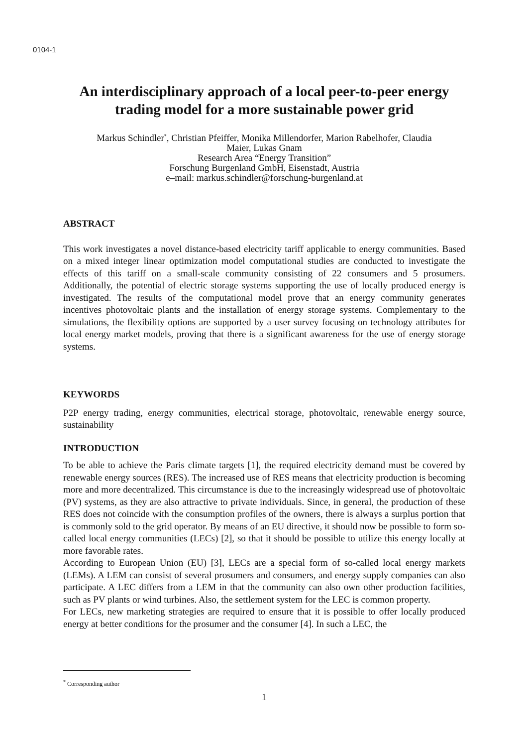0104-1
An interdisciplinary approach of a local peer-to-peer energy trading model for a more sustainable power grid
Markus Schindler<sup>*</sup>, Christian Pfeiffer, Monika Millendorfer, Marion Rabelhofer, Claudia
Maier, Lukas Gnam
Research Area “Energy Transition”
Forschung Burgenland GmbH, Eisenstadt, Austria
e–mail: markus.schindler@forschung-burgenland.at
ABSTRACT
This work investigates a novel distance-based electricity tariff applicable to energy communities. Based on a mixed integer linear optimization model computational studies are conducted to investigate the effects of this tariff on a small-scale community consisting of 22 consumers and 5 prosumers. Additionally, the potential of electric storage systems supporting the use of locally produced energy is investigated. The results of the computational model prove that an energy community generates incentives photovoltaic plants and the installation of energy storage systems. Complementary to the simulations, the flexibility options are supported by a user survey focusing on technology attributes for local energy market models, proving that there is a significant awareness for the use of energy storage systems.
KEYWORDS
P2P energy trading, energy communities, electrical storage, photovoltaic, renewable energy source, sustainability
INTRODUCTION
To be able to achieve the Paris climate targets [1], the required electricity demand must be covered by renewable energy sources (RES). The increased use of RES means that electricity production is becoming more and more decentralized. This circumstance is due to the increasingly widespread use of photovoltaic (PV) systems, as they are also attractive to private individuals. Since, in general, the production of these RES does not coincide with the consumption profiles of the owners, there is always a surplus portion that is commonly sold to the grid operator. By means of an EU directive, it should now be possible to form so-called local energy communities (LECs) [2], so that it should be possible to utilize this energy locally at more favorable rates.
According to European Union (EU) [3], LECs are a special form of so-called local energy markets (LEMs). A LEM can consist of several prosumers and consumers, and energy supply companies can also participate. A LEC differs from a LEM in that the community can also own other production facilities, such as PV plants or wind turbines. Also, the settlement system for the LEC is common property.
For LECs, new marketing strategies are required to ensure that it is possible to offer locally produced energy at better conditions for the prosumer and the consumer [4]. In such a LEC, the
<sup>*</sup> Corresponding author
1